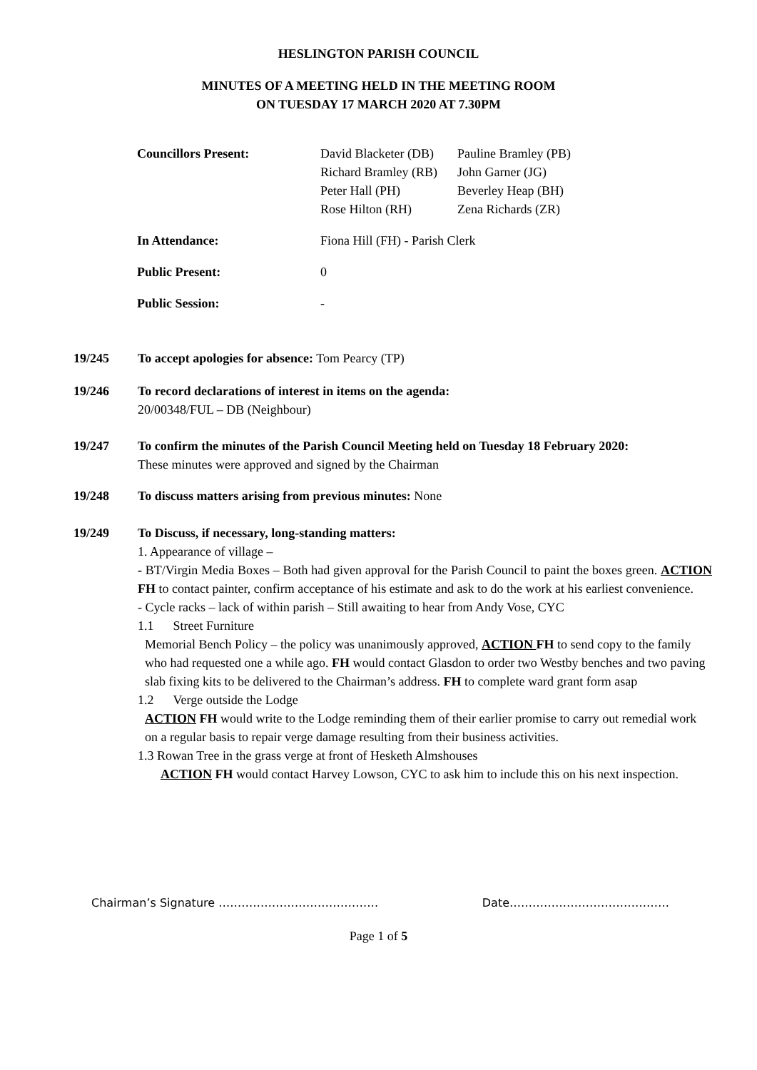HESLINGTON PARISH COUNCIL
MINUTES OF A MEETING HELD IN THE MEETING ROOM
ON TUESDAY 17 MARCH 2020 AT 7.30PM
| Councillors Present: | David Blacketer (DB) Richard Bramley (RB) Peter Hall (PH) Rose Hilton (RH) | Pauline Bramley (PB) John Garner (JG) Beverley Heap (BH) Zena Richards (ZR) |
| In Attendance: | Fiona Hill (FH) - Parish Clerk | |
| Public Present: | 0 | |
| Public Session: | - | |
19/245 To accept apologies for absence: Tom Pearcy (TP)
19/246 To record declarations of interest in items on the agenda:
20/00348/FUL – DB (Neighbour)
19/247 To confirm the minutes of the Parish Council Meeting held on Tuesday 18 February 2020:
These minutes were approved and signed by the Chairman
19/248 To discuss matters arising from previous minutes: None
19/249 To Discuss, if necessary, long-standing matters:
1. Appearance of village –
- BT/Virgin Media Boxes – Both had given approval for the Parish Council to paint the boxes green. ACTION FH to contact painter, confirm acceptance of his estimate and ask to do the work at his earliest convenience.
- Cycle racks – lack of within parish – Still awaiting to hear from Andy Vose, CYC
1.1 Street Furniture
Memorial Bench Policy – the policy was unanimously approved, ACTION FH to send copy to the family who had requested one a while ago. FH would contact Glasdon to order two Westby benches and two paving slab fixing kits to be delivered to the Chairman’s address. FH to complete ward grant form asap
1.2 Verge outside the Lodge
ACTION FH would write to the Lodge reminding them of their earlier promise to carry out remedial work on a regular basis to repair verge damage resulting from their business activities.
1.3 Rowan Tree in the grass verge at front of Hesketh Almshouses
ACTION FH would contact Harvey Lowson, CYC to ask him to include this on his next inspection.
Chairman’s Signature …………………………………… Date……………………………………
Page 1 of 5